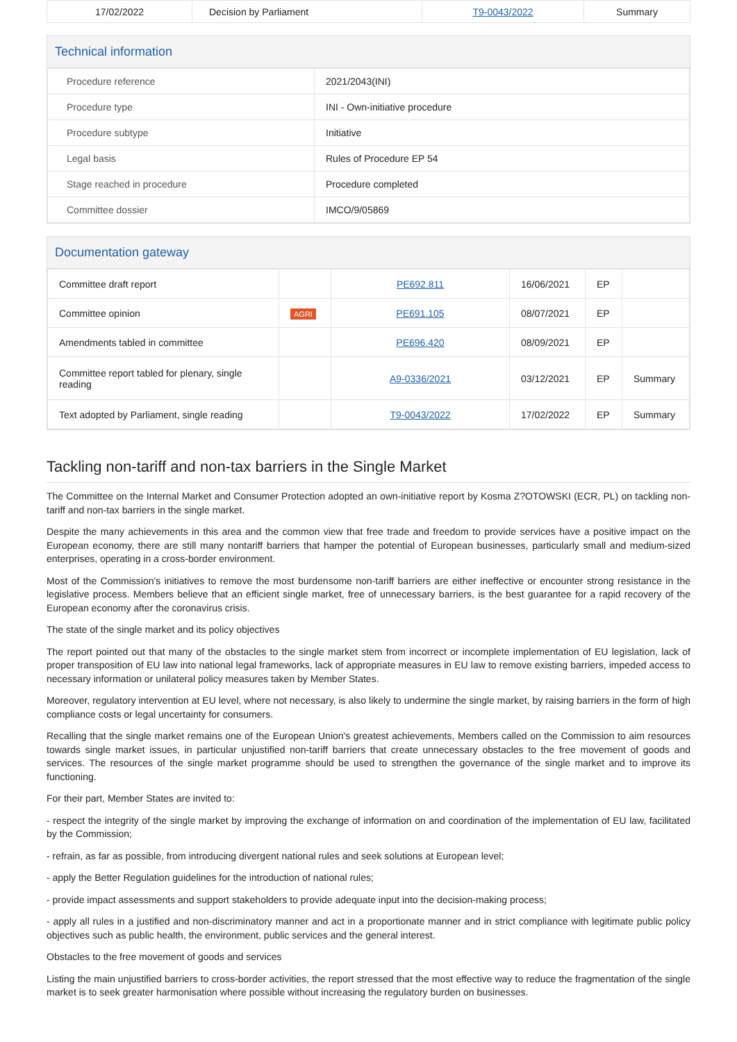| 17/02/2022 | Decision by Parliament | T9-0043/2022 | Summary |
Technical information
| Procedure reference | 2021/2043(INI) |
| Procedure type | INI - Own-initiative procedure |
| Procedure subtype | Initiative |
| Legal basis | Rules of Procedure EP 54 |
| Stage reached in procedure | Procedure completed |
| Committee dossier | IMCO/9/05869 |
Documentation gateway
| Committee draft report | | PE692.811 | 16/06/2021 | EP | |
| Committee opinion | AGRI | PE691.105 | 08/07/2021 | EP | |
| Amendments tabled in committee | | PE696.420 | 08/09/2021 | EP | |
| Committee report tabled for plenary, single reading | | A9-0336/2021 | 03/12/2021 | EP | Summary |
| Text adopted by Parliament, single reading | | T9-0043/2022 | 17/02/2022 | EP | Summary |
Tackling non-tariff and non-tax barriers in the Single Market
The Committee on the Internal Market and Consumer Protection adopted an own-initiative report by Kosma Z?OTOWSKI (ECR, PL) on tackling non-tariff and non-tax barriers in the single market.
Despite the many achievements in this area and the common view that free trade and freedom to provide services have a positive impact on the European economy, there are still many nontariff barriers that hamper the potential of European businesses, particularly small and medium-sized enterprises, operating in a cross-border environment.
Most of the Commission's initiatives to remove the most burdensome non-tariff barriers are either ineffective or encounter strong resistance in the legislative process. Members believe that an efficient single market, free of unnecessary barriers, is the best guarantee for a rapid recovery of the European economy after the coronavirus crisis.
The state of the single market and its policy objectives
The report pointed out that many of the obstacles to the single market stem from incorrect or incomplete implementation of EU legislation, lack of proper transposition of EU law into national legal frameworks, lack of appropriate measures in EU law to remove existing barriers, impeded access to necessary information or unilateral policy measures taken by Member States.
Moreover, regulatory intervention at EU level, where not necessary, is also likely to undermine the single market, by raising barriers in the form of high compliance costs or legal uncertainty for consumers.
Recalling that the single market remains one of the European Union's greatest achievements, Members called on the Commission to aim resources towards single market issues, in particular unjustified non-tariff barriers that create unnecessary obstacles to the free movement of goods and services. The resources of the single market programme should be used to strengthen the governance of the single market and to improve its functioning.
For their part, Member States are invited to:
- respect the integrity of the single market by improving the exchange of information on and coordination of the implementation of EU law, facilitated by the Commission;
- refrain, as far as possible, from introducing divergent national rules and seek solutions at European level;
- apply the Better Regulation guidelines for the introduction of national rules;
- provide impact assessments and support stakeholders to provide adequate input into the decision-making process;
- apply all rules in a justified and non-discriminatory manner and act in a proportionate manner and in strict compliance with legitimate public policy objectives such as public health, the environment, public services and the general interest.
Obstacles to the free movement of goods and services
Listing the main unjustified barriers to cross-border activities, the report stressed that the most effective way to reduce the fragmentation of the single market is to seek greater harmonisation where possible without increasing the regulatory burden on businesses.